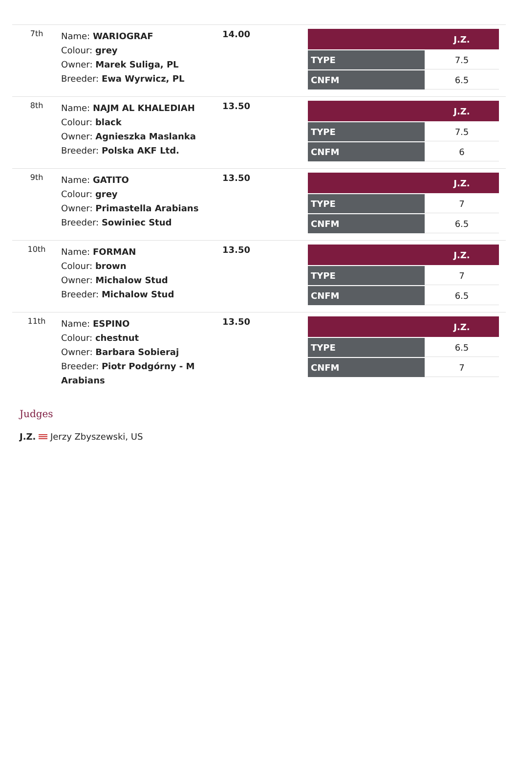| 7th | Name: WARIOGRAF Colour: grey Owner: Marek Suliga, PL Breeder: Ewa Wyrwicz, PL | 14.00 | / / J.Z. / / --- / --- / / TYPE / 7.5 / / CNFM / 6.5 / |
| 8th | Name: NAJM AL KHALEDIAH Colour: black Owner: Agnieszka Maslanka Breeder: Polska AKF Ltd. | 13.50 | / / J.Z. / / --- / --- / / TYPE / 7.5 / / CNFM / 6 / |
| 9th | Name: GATITO Colour: grey Owner: Primastella Arabians Breeder: Sowiniec Stud | 13.50 | / / J.Z. / / --- / --- / / TYPE / 7 / / CNFM / 6.5 / |
| 10th | Name: FORMAN Colour: brown Owner: Michalow Stud Breeder: Michalow Stud | 13.50 | / / J.Z. / / --- / --- / / TYPE / 7 / / CNFM / 6.5 / |
| 11th | Name: ESPINO Colour: chestnut Owner: Barbara Sobieraj Breeder: Piotr Podgórny - M Arabians | 13.50 | / / J.Z. / / --- / --- / / TYPE / 6.5 / / CNFM / 7 / |
Judges
J.Z. Jerzy Zbyszewski, US